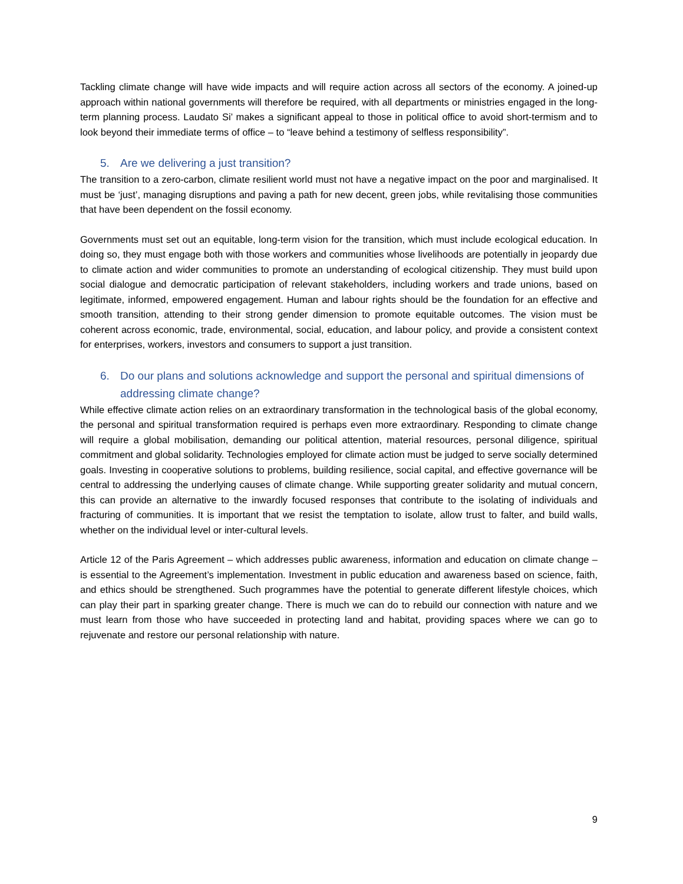Tackling climate change will have wide impacts and will require action across all sectors of the economy. A joined-up approach within national governments will therefore be required, with all departments or ministries engaged in the long-term planning process. Laudato Si’ makes a significant appeal to those in political office to avoid short-termism and to look beyond their immediate terms of office – to “leave behind a testimony of selfless responsibility”.
5. Are we delivering a just transition?
The transition to a zero-carbon, climate resilient world must not have a negative impact on the poor and marginalised. It must be ‘just’, managing disruptions and paving a path for new decent, green jobs, while revitalising those communities that have been dependent on the fossil economy.
Governments must set out an equitable, long-term vision for the transition, which must include ecological education. In doing so, they must engage both with those workers and communities whose livelihoods are potentially in jeopardy due to climate action and wider communities to promote an understanding of ecological citizenship. They must build upon social dialogue and democratic participation of relevant stakeholders, including workers and trade unions, based on legitimate, informed, empowered engagement. Human and labour rights should be the foundation for an effective and smooth transition, attending to their strong gender dimension to promote equitable outcomes. The vision must be coherent across economic, trade, environmental, social, education, and labour policy, and provide a consistent context for enterprises, workers, investors and consumers to support a just transition.
6. Do our plans and solutions acknowledge and support the personal and spiritual dimensions of addressing climate change?
While effective climate action relies on an extraordinary transformation in the technological basis of the global economy, the personal and spiritual transformation required is perhaps even more extraordinary. Responding to climate change will require a global mobilisation, demanding our political attention, material resources, personal diligence, spiritual commitment and global solidarity. Technologies employed for climate action must be judged to serve socially determined goals. Investing in cooperative solutions to problems, building resilience, social capital, and effective governance will be central to addressing the underlying causes of climate change. While supporting greater solidarity and mutual concern, this can provide an alternative to the inwardly focused responses that contribute to the isolating of individuals and fracturing of communities. It is important that we resist the temptation to isolate, allow trust to falter, and build walls, whether on the individual level or inter-cultural levels.
Article 12 of the Paris Agreement – which addresses public awareness, information and education on climate change – is essential to the Agreement’s implementation. Investment in public education and awareness based on science, faith, and ethics should be strengthened. Such programmes have the potential to generate different lifestyle choices, which can play their part in sparking greater change. There is much we can do to rebuild our connection with nature and we must learn from those who have succeeded in protecting land and habitat, providing spaces where we can go to rejuvenate and restore our personal relationship with nature.
9